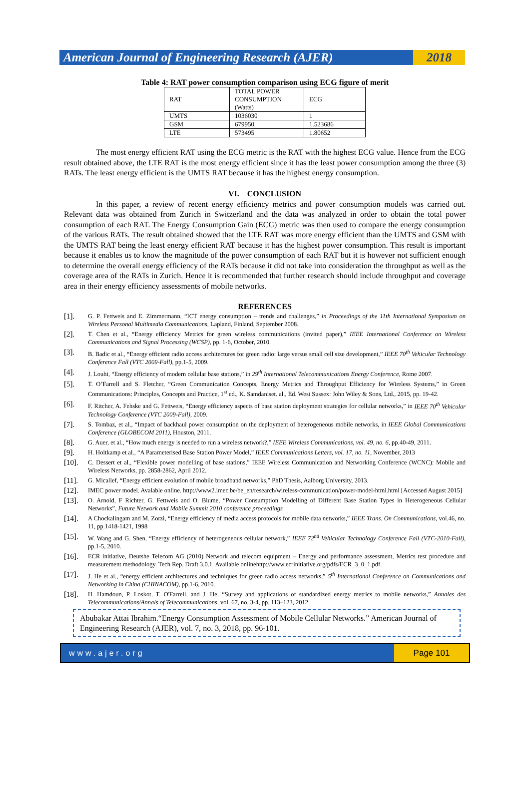American Journal of Engineering Research (AJER) 2018
Table 4: RAT power consumption comparison using ECG figure of merit
| RAT | TOTAL POWER CONSUMPTION (Watts) | ECG |
| UMTS | 1036030 | 1 |
| GSM | 679950 | 1.523686 |
| LTE | 573495 | 1.80652 |
The most energy efficient RAT using the ECG metric is the RAT with the highest ECG value. Hence from the ECG result obtained above, the LTE RAT is the most energy efficient since it has the least power consumption among the three (3) RATs. The least energy efficient is the UMTS RAT because it has the highest energy consumption.
VI. CONCLUSION
In this paper, a review of recent energy efficiency metrics and power consumption models was carried out. Relevant data was obtained from Zurich in Switzerland and the data was analyzed in order to obtain the total power consumption of each RAT. The Energy Consumption Gain (ECG) metric was then used to compare the energy consumption of the various RATs. The result obtained showed that the LTE RAT was more energy efficient than the UMTS and GSM with the UMTS RAT being the least energy efficient RAT because it has the highest power consumption. This result is important because it enables us to know the magnitude of the power consumption of each RAT but it is however not sufficient enough to determine the overall energy efficiency of the RATs because it did not take into consideration the throughput as well as the coverage area of the RATs in Zurich. Hence it is recommended that further research should include throughput and coverage area in their energy efficiency assessments of mobile networks.
REFERENCES
[1]. G. P. Fettweis and E. Zimmermann, “ICT energy consumption – trends and challenges,” in Proceedings of the 11th International Symposium on Wireless Personal Multimedia Communications, Lapland, Finland, September 2008.
[2]. T. Chen et al., “Energy efficiency Metrics for green wireless communications (invited paper),” IEEE International Conference on Wireless Communications and Signal Processing (WCSP), pp. 1-6, October, 2010.
[3]. B. Badic et al., “Energy efficient radio access architectures for green radio: large versus small cell size development,” IEEE 70<sup>th</sup> Vehicular Technology Conference Fall (VTC 2009-Fall), pp.1-5, 2009.
[4]. J. Louhi, “Energy efficiency of modern cellular base stations,” in 29<sup>th</sup> International Telecommunications Energy Conference, Rome 2007.
[5]. T. O’Farrell and S. Fletcher, “Green Communication Concepts, Energy Metrics and Throughput Efficiency for Wireless Systems,” in Green Communications: Principles, Concepts and Practice, 1<sup>st</sup> ed., K. Samdaniset. al., Ed. West Sussex: John Wiley & Sons, Ltd., 2015, pp. 19-42.
[6]. F. Ritcher, A. Fehske and G. Fettweis, “Energy efficiency aspects of base station deployment strategies for cellular networks,” in IEEE 70<sup>th</sup> Vehicular Technology Conference (VTC 2009-Fall), 2009.
[7]. S. Tombaz, et al., “Impact of backhaul power consumption on the deployment of heterogeneous mobile networks, in IEEE Global Communications Conference (GLOBECOM 2011), Houston, 2011.
[8]. G. Auer, et al., “How much energy is needed to run a wireless network?,” IEEE Wireless Communications, vol. 49, no. 6, pp.40-49, 2011.
[9]. H. Holtkamp et al., “A Parameterised Base Station Power Model,” IEEE Communications Letters, vol. 17, no. 11, November, 2013
[10]. C. Dessert et al., “Flexible power modelling of base stations,” IEEE Wireless Communication and Networking Conference (WCNC): Mobile and Wireless Networks, pp. 2858-2862, April 2012.
[11]. G. Micallef, “Energy efficient evolution of mobile broadband networks,” PhD Thesis, Aalborg University, 2013.
[12]. IMEC power model. Avalable online. http://www2.imec.be/be_en/research/wireless-communication/power-model-html.html [Accessed August 2015]
[13]. O. Arnold, F Richter, G. Fettweis and O. Blume, “Power Consumption Modelling of Different Base Station Types in Heterogeneous Cellular Networks”, Future Network and Mobile Summit 2010 conference proceedings
[14]. A Chockalingam and M. Zorzi, “Energy efficiency of media access protocols for mobile data networks,” IEEE Trans. On Communications, vol.46, no. 11, pp.1418-1421, 1998
[15]. W. Wang and G. Shen, “Energy efficiency of heterogeneous cellular network,” IEEE 72<sup>nd</sup> Vehicular Technology Conference Fall (VTC-2010-Fall), pp.1-5, 2010.
[16]. ECR initiative, Deutshe Telecom AG (2010) Network and telecom equipment – Energy and performance assessment, Metrics test procedure and measurement methodology. Tech Rep. Draft 3.0.1. Available onlinehttp://www.ecrinitiative.org/pdfs/ECR_3_0_1.pdf.
[17]. J. He et al., “energy efficient architectures and techniques for green radio access networks,” 5<sup>th</sup> International Conference on Communications and Networking in China (CHINACOM), pp.1-6, 2010.
[18]. H. Hamdoun, P. Loskot, T. O'Farrell, and J. He, “Survey and applications of standardized energy metrics to mobile networks,” Annales des Telecommunications/Annals of Telecommunications, vol. 67, no. 3-4, pp. 113–123, 2012.
Abubakar Attai Ibrahim.“Energy Consumption Assessment of Mobile Cellular Networks.” American Journal of Engineering Research (AJER), vol. 7, no. 3, 2018, pp. 96-101.
www.ajer.org Page 101